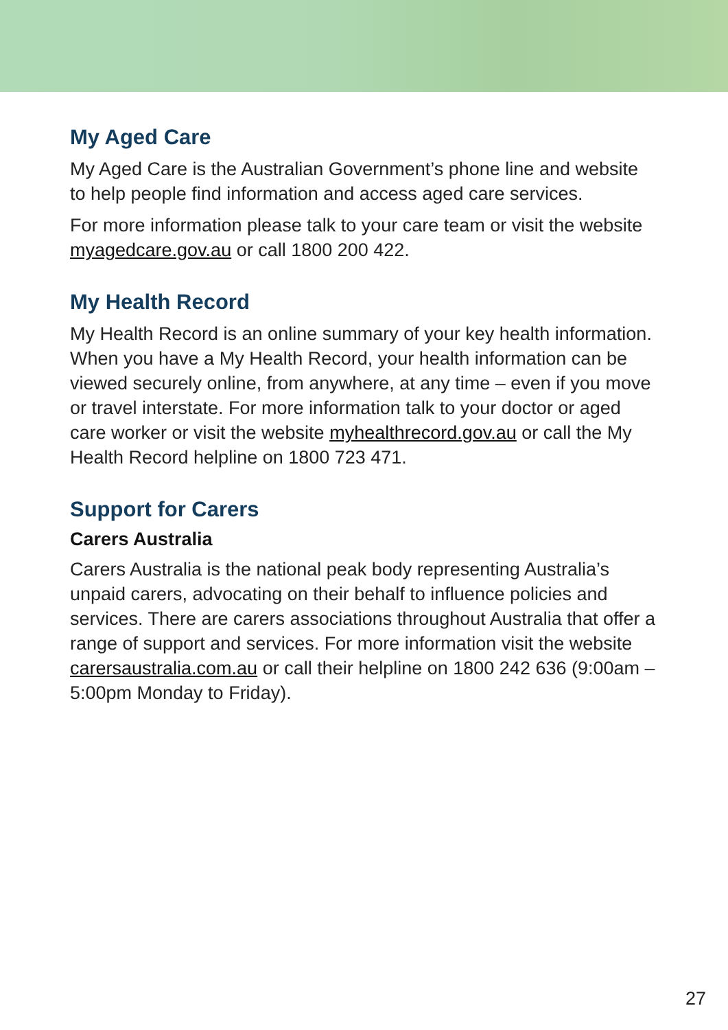My Aged Care
My Aged Care is the Australian Government’s phone line and website to help people find information and access aged care services.
For more information please talk to your care team or visit the website myagedcare.gov.au or call 1800 200 422.
My Health Record
My Health Record is an online summary of your key health information. When you have a My Health Record, your health information can be viewed securely online, from anywhere, at any time – even if you move or travel interstate. For more information talk to your doctor or aged care worker or visit the website myhealthrecord.gov.au or call the My Health Record helpline on 1800 723 471.
Support for Carers
Carers Australia
Carers Australia is the national peak body representing Australia’s unpaid carers, advocating on their behalf to influence policies and services. There are carers associations throughout Australia that offer a range of support and services. For more information visit the website carersaustralia.com.au or call their helpline on 1800 242 636 (9:00am – 5:00pm Monday to Friday).
27